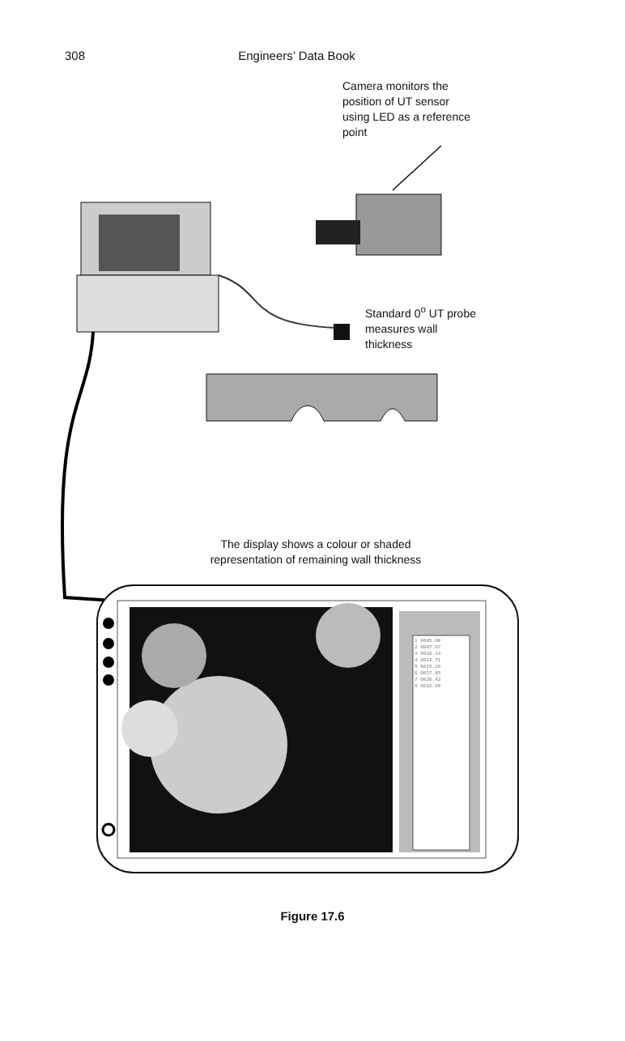308 Engineers’ Data Book
Camera monitors the
position of UT sensor
using LED as a reference
point
Standard 0<sup>o</sup> UT probe
measures wall
thickness
The display shows a colour or shaded
representation of remaining wall thickness
1 0005.00
2 0007.57
3 0010.14
4 0012.71
5 0015.28
6 0017.85
7 0020.42
8 0022.99
Figure 17.6